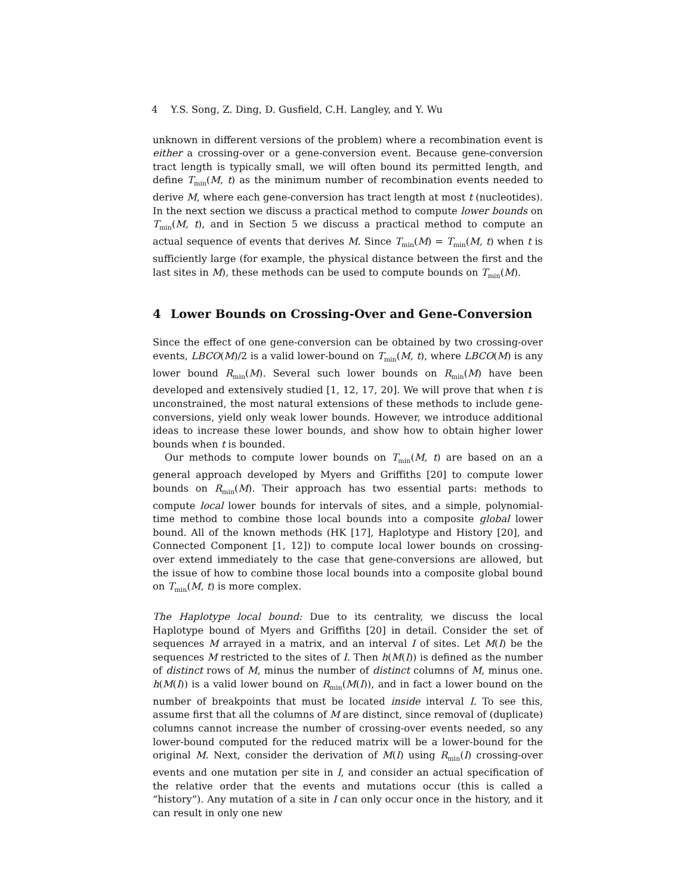4 Y.S. Song, Z. Ding, D. Gusfield, C.H. Langley, and Y. Wu
unknown in different versions of the problem) where a recombination event is either a crossing-over or a gene-conversion event. Because gene-conversion tract length is typically small, we will often bound its permitted length, and define T<sub>min</sub>(M, t) as the minimum number of recombination events needed to derive M, where each gene-conversion has tract length at most t (nucleotides). In the next section we discuss a practical method to compute lower bounds on T<sub>min</sub>(M, t), and in Section 5 we discuss a practical method to compute an actual sequence of events that derives M. Since T<sub>min</sub>(M) = T<sub>min</sub>(M, t) when t is sufficiently large (for example, the physical distance between the first and the last sites in M), these methods can be used to compute bounds on T<sub>min</sub>(M).
4 Lower Bounds on Crossing-Over and Gene-Conversion
Since the effect of one gene-conversion can be obtained by two crossing-over events, LBCO(M)/2 is a valid lower-bound on T<sub>min</sub>(M, t), where LBCO(M) is any lower bound R<sub>min</sub>(M). Several such lower bounds on R<sub>min</sub>(M) have been developed and extensively studied [1, 12, 17, 20]. We will prove that when t is unconstrained, the most natural extensions of these methods to include gene-conversions, yield only weak lower bounds. However, we introduce additional ideas to increase these lower bounds, and show how to obtain higher lower bounds when t is bounded.
Our methods to compute lower bounds on T<sub>min</sub>(M, t) are based on an a general approach developed by Myers and Griffiths [20] to compute lower bounds on R<sub>min</sub>(M). Their approach has two essential parts: methods to compute local lower bounds for intervals of sites, and a simple, polynomial-time method to combine those local bounds into a composite global lower bound. All of the known methods (HK [17], Haplotype and History [20], and Connected Component [1, 12]) to compute local lower bounds on crossing-over extend immediately to the case that gene-conversions are allowed, but the issue of how to combine those local bounds into a composite global bound on T<sub>min</sub>(M, t) is more complex.
The Haplotype local bound: Due to its centrality, we discuss the local Haplotype bound of Myers and Griffiths [20] in detail. Consider the set of sequences M arrayed in a matrix, and an interval I of sites. Let M(I) be the sequences M restricted to the sites of I. Then h(M(I)) is defined as the number of distinct rows of M, minus the number of distinct columns of M, minus one. h(M(I)) is a valid lower bound on R<sub>min</sub>(M(I)), and in fact a lower bound on the number of breakpoints that must be located inside interval I. To see this, assume first that all the columns of M are distinct, since removal of (duplicate) columns cannot increase the number of crossing-over events needed, so any lower-bound computed for the reduced matrix will be a lower-bound for the original M. Next, consider the derivation of M(I) using R<sub>min</sub>(I) crossing-over events and one mutation per site in I, and consider an actual specification of the relative order that the events and mutations occur (this is called a “history”). Any mutation of a site in I can only occur once in the history, and it can result in only one new